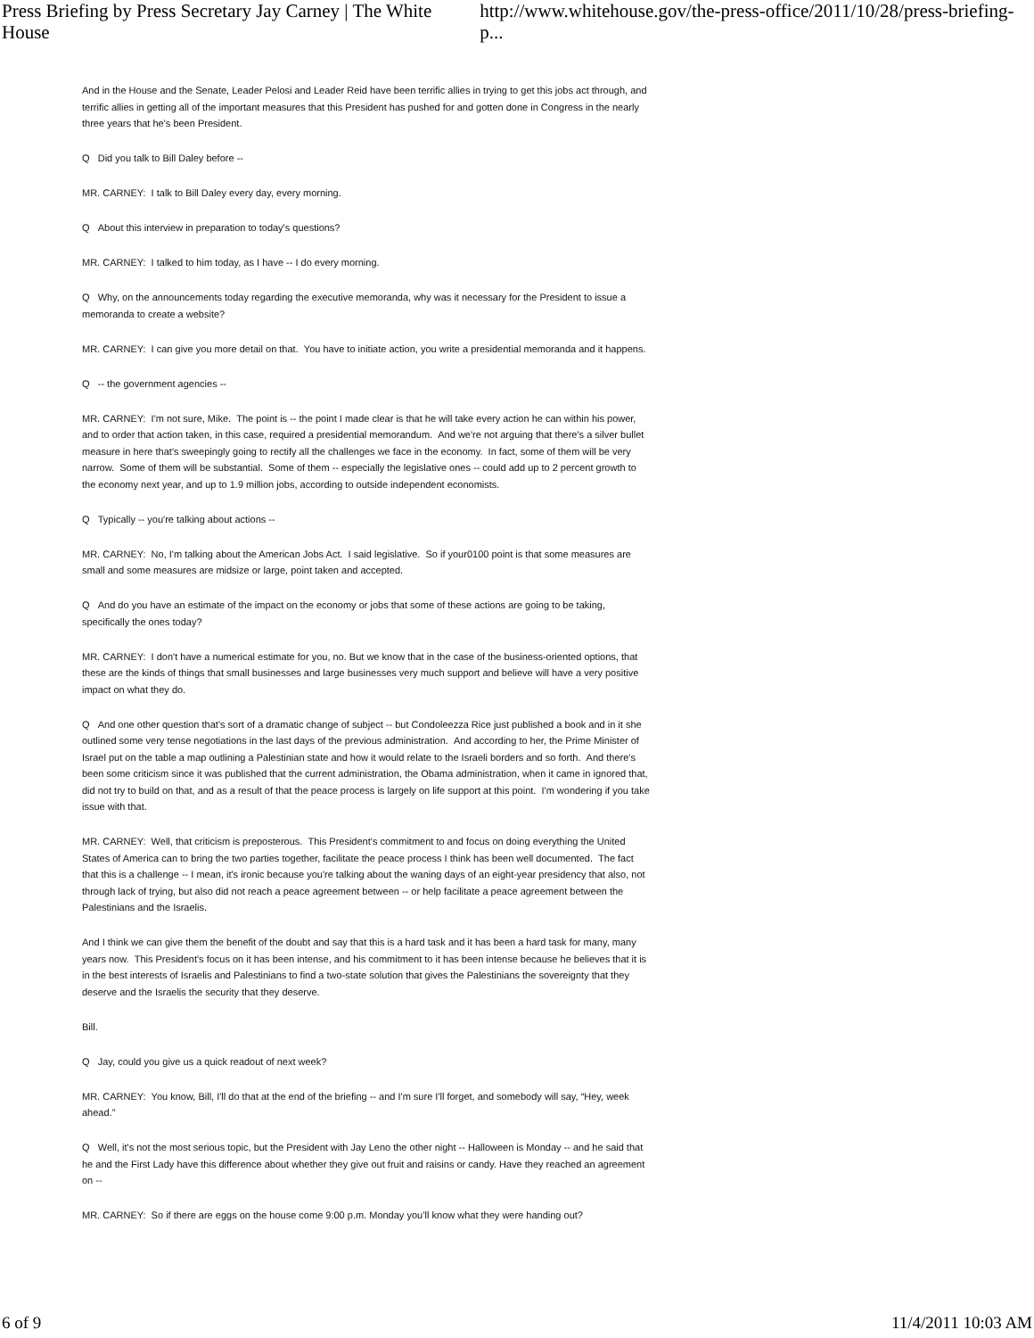Press Briefing by Press Secretary Jay Carney | The White House http://www.whitehouse.gov/the-press-office/2011/10/28/press-briefing-p...
And in the House and the Senate, Leader Pelosi and Leader Reid have been terrific allies in trying to get this jobs act through, and terrific allies in getting all of the important measures that this President has pushed for and gotten done in Congress in the nearly three years that he's been President.
Q Did you talk to Bill Daley before --
MR. CARNEY: I talk to Bill Daley every day, every morning.
Q About this interview in preparation to today's questions?
MR. CARNEY: I talked to him today, as I have -- I do every morning.
Q Why, on the announcements today regarding the executive memoranda, why was it necessary for the President to issue a memoranda to create a website?
MR. CARNEY: I can give you more detail on that. You have to initiate action, you write a presidential memoranda and it happens.
Q -- the government agencies --
MR. CARNEY: I'm not sure, Mike. The point is -- the point I made clear is that he will take every action he can within his power, and to order that action taken, in this case, required a presidential memorandum. And we're not arguing that there's a silver bullet measure in here that's sweepingly going to rectify all the challenges we face in the economy. In fact, some of them will be very narrow. Some of them will be substantial. Some of them -- especially the legislative ones -- could add up to 2 percent growth to the economy next year, and up to 1.9 million jobs, according to outside independent economists.
Q Typically -- you're talking about actions --
MR. CARNEY: No, I'm talking about the American Jobs Act. I said legislative. So if your0100 point is that some measures are small and some measures are midsize or large, point taken and accepted.
Q And do you have an estimate of the impact on the economy or jobs that some of these actions are going to be taking, specifically the ones today?
MR. CARNEY: I don't have a numerical estimate for you, no. But we know that in the case of the business-oriented options, that these are the kinds of things that small businesses and large businesses very much support and believe will have a very positive impact on what they do.
Q And one other question that's sort of a dramatic change of subject -- but Condoleezza Rice just published a book and in it she outlined some very tense negotiations in the last days of the previous administration. And according to her, the Prime Minister of Israel put on the table a map outlining a Palestinian state and how it would relate to the Israeli borders and so forth. And there's been some criticism since it was published that the current administration, the Obama administration, when it came in ignored that, did not try to build on that, and as a result of that the peace process is largely on life support at this point. I'm wondering if you take issue with that.
MR. CARNEY: Well, that criticism is preposterous. This President's commitment to and focus on doing everything the United States of America can to bring the two parties together, facilitate the peace process I think has been well documented. The fact that this is a challenge -- I mean, it's ironic because you're talking about the waning days of an eight-year presidency that also, not through lack of trying, but also did not reach a peace agreement between -- or help facilitate a peace agreement between the Palestinians and the Israelis.
And I think we can give them the benefit of the doubt and say that this is a hard task and it has been a hard task for many, many years now. This President's focus on it has been intense, and his commitment to it has been intense because he believes that it is in the best interests of Israelis and Palestinians to find a two-state solution that gives the Palestinians the sovereignty that they deserve and the Israelis the security that they deserve.
Bill.
Q Jay, could you give us a quick readout of next week?
MR. CARNEY: You know, Bill, I'll do that at the end of the briefing -- and I'm sure I'll forget, and somebody will say, “Hey, week ahead.”
Q Well, it's not the most serious topic, but the President with Jay Leno the other night -- Halloween is Monday -- and he said that he and the First Lady have this difference about whether they give out fruit and raisins or candy. Have they reached an agreement on --
MR. CARNEY: So if there are eggs on the house come 9:00 p.m. Monday you’ll know what they were handing out?
6 of 9 11/4/2011 10:03 AM